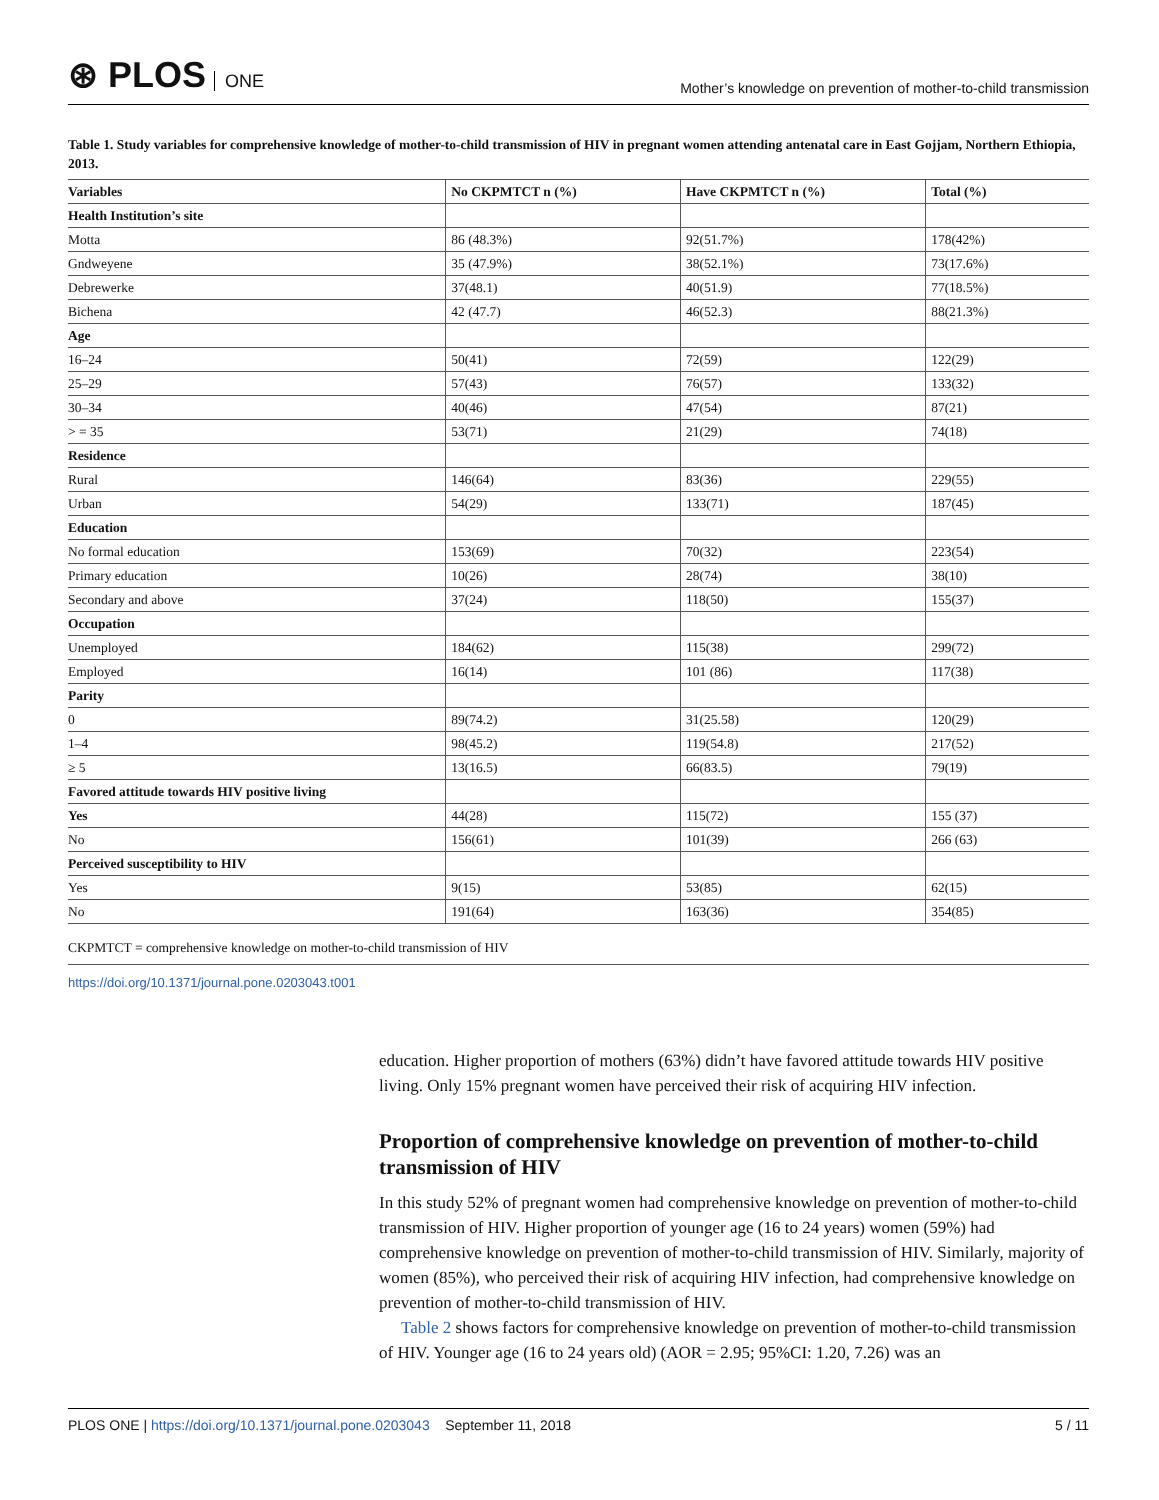⊛ PLOS ONE
Mother’s knowledge on prevention of mother-to-child transmission
Table 1. Study variables for comprehensive knowledge of mother-to-child transmission of HIV in pregnant women attending antenatal care in East Gojjam, Northern Ethiopia, 2013.
| Variables | No CKPMTCT n (%) | Have CKPMTCT n (%) | Total (%) |
| --- | --- | --- | --- |
| Health Institution’s site | | | |
| Motta | 86 (48.3%) | 92(51.7%) | 178(42%) |
| Gndweyene | 35 (47.9%) | 38(52.1%) | 73(17.6%) |
| Debrewerke | 37(48.1) | 40(51.9) | 77(18.5%) |
| Bichena | 42 (47.7) | 46(52.3) | 88(21.3%) |
| Age | | | |
| 16–24 | 50(41) | 72(59) | 122(29) |
| 25–29 | 57(43) | 76(57) | 133(32) |
| 30–34 | 40(46) | 47(54) | 87(21) |
| > = 35 | 53(71) | 21(29) | 74(18) |
| Residence | | | |
| Rural | 146(64) | 83(36) | 229(55) |
| Urban | 54(29) | 133(71) | 187(45) |
| Education | | | |
| No formal education | 153(69) | 70(32) | 223(54) |
| Primary education | 10(26) | 28(74) | 38(10) |
| Secondary and above | 37(24) | 118(50) | 155(37) |
| Occupation | | | |
| Unemployed | 184(62) | 115(38) | 299(72) |
| Employed | 16(14) | 101 (86) | 117(38) |
| Parity | | | |
| 0 | 89(74.2) | 31(25.58) | 120(29) |
| 1–4 | 98(45.2) | 119(54.8) | 217(52) |
| ≥ 5 | 13(16.5) | 66(83.5) | 79(19) |
| Favored attitude towards HIV positive living | | | |
| Yes | 44(28) | 115(72) | 155 (37) |
| No | 156(61) | 101(39) | 266 (63) |
| Perceived susceptibility to HIV | | | |
| Yes | 9(15) | 53(85) | 62(15) |
| No | 191(64) | 163(36) | 354(85) |
CKPMTCT = comprehensive knowledge on mother-to-child transmission of HIV
https://doi.org/10.1371/journal.pone.0203043.t001
education. Higher proportion of mothers (63%) didn’t have favored attitude towards HIV positive living. Only 15% pregnant women have perceived their risk of acquiring HIV infection.
Proportion of comprehensive knowledge on prevention of mother-to-child transmission of HIV
In this study 52% of pregnant women had comprehensive knowledge on prevention of mother-to-child transmission of HIV. Higher proportion of younger age (16 to 24 years) women (59%) had comprehensive knowledge on prevention of mother-to-child transmission of HIV. Similarly, majority of women (85%), who perceived their risk of acquiring HIV infection, had comprehensive knowledge on prevention of mother-to-child transmission of HIV.
Table 2 shows factors for comprehensive knowledge on prevention of mother-to-child transmission of HIV. Younger age (16 to 24 years old) (AOR = 2.95; 95%CI: 1.20, 7.26) was an
PLOS ONE | https://doi.org/10.1371/journal.pone.0203043 September 11, 2018
5 / 11